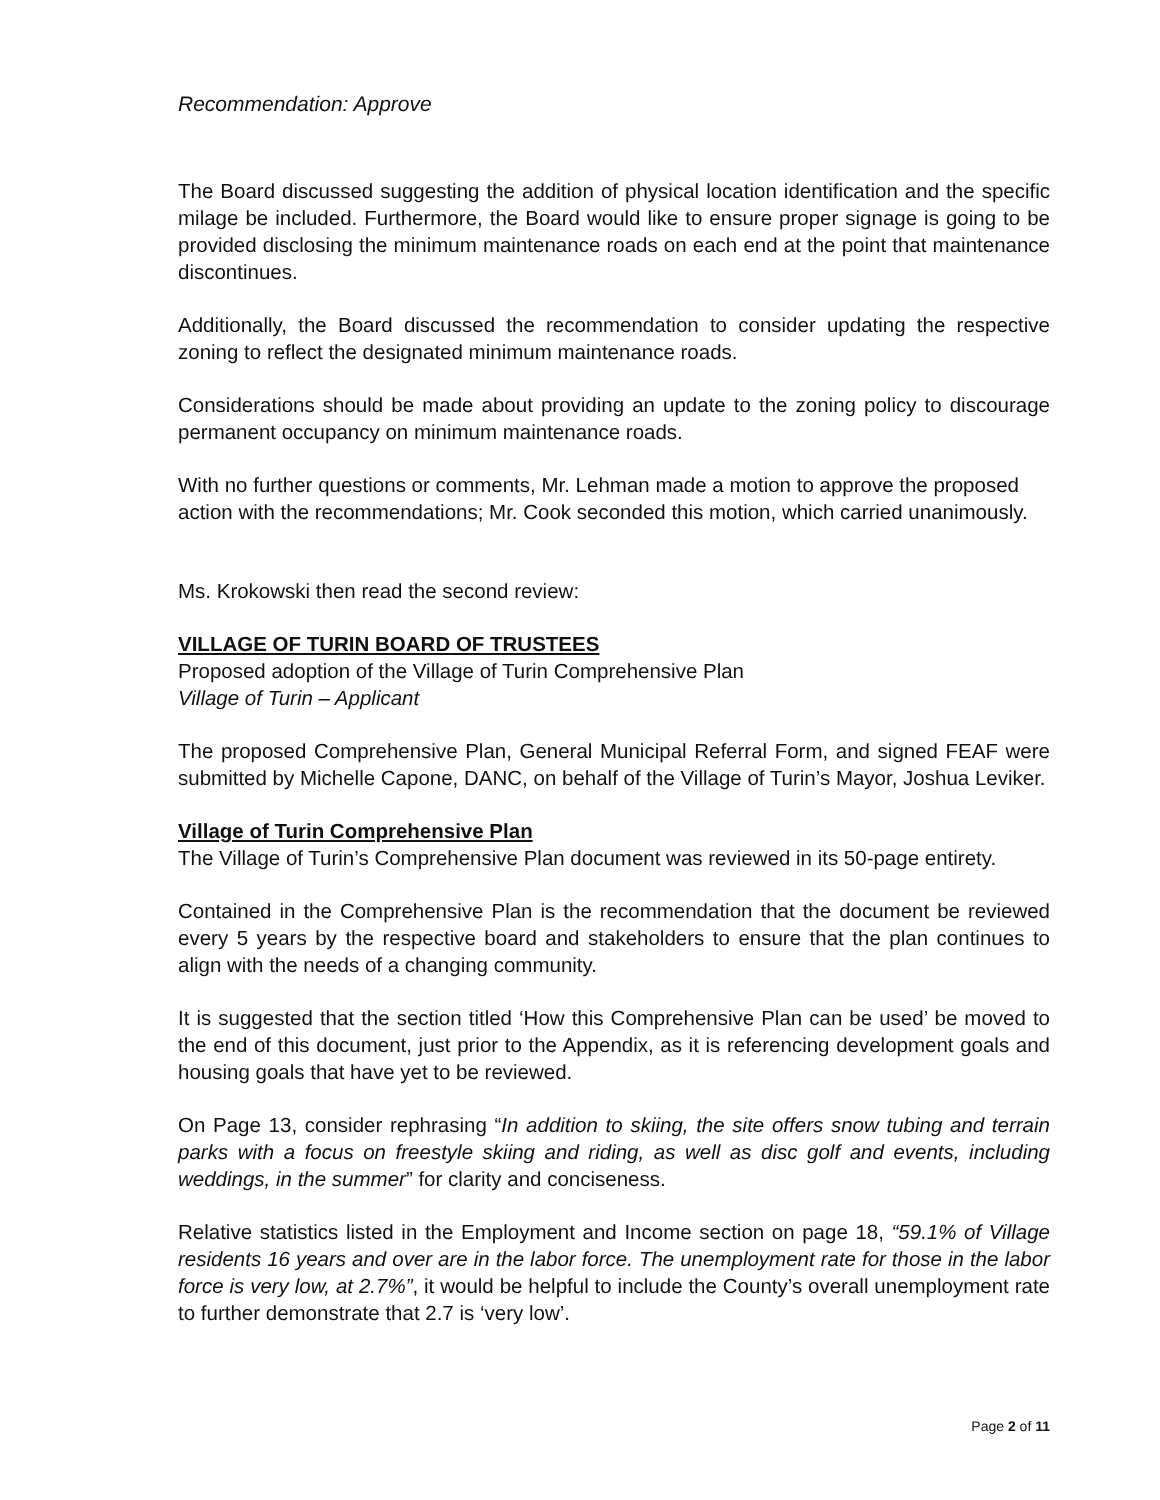Recommendation: Approve
The Board discussed suggesting the addition of physical location identification and the specific milage be included. Furthermore, the Board would like to ensure proper signage is going to be provided disclosing the minimum maintenance roads on each end at the point that maintenance discontinues.
Additionally, the Board discussed the recommendation to consider updating the respective zoning to reflect the designated minimum maintenance roads.
Considerations should be made about providing an update to the zoning policy to discourage permanent occupancy on minimum maintenance roads.
With no further questions or comments, Mr. Lehman made a motion to approve the proposed action with the recommendations; Mr. Cook seconded this motion, which carried unanimously.
Ms. Krokowski then read the second review:
VILLAGE OF TURIN BOARD OF TRUSTEES
Proposed adoption of the Village of Turin Comprehensive Plan
Village of Turin – Applicant
The proposed Comprehensive Plan, General Municipal Referral Form, and signed FEAF were submitted by Michelle Capone, DANC, on behalf of the Village of Turin’s Mayor, Joshua Leviker.
Village of Turin Comprehensive Plan
The Village of Turin’s Comprehensive Plan document was reviewed in its 50-page entirety.
Contained in the Comprehensive Plan is the recommendation that the document be reviewed every 5 years by the respective board and stakeholders to ensure that the plan continues to align with the needs of a changing community.
It is suggested that the section titled ‘How this Comprehensive Plan can be used’ be moved to the end of this document, just prior to the Appendix, as it is referencing development goals and housing goals that have yet to be reviewed.
On Page 13, consider rephrasing “In addition to skiing, the site offers snow tubing and terrain parks with a focus on freestyle skiing and riding, as well as disc golf and events, including weddings, in the summer” for clarity and conciseness.
Relative statistics listed in the Employment and Income section on page 18, “59.1% of Village residents 16 years and over are in the labor force. The unemployment rate for those in the labor force is very low, at 2.7%”, it would be helpful to include the County’s overall unemployment rate to further demonstrate that 2.7 is ‘very low’.
Page 2 of 11